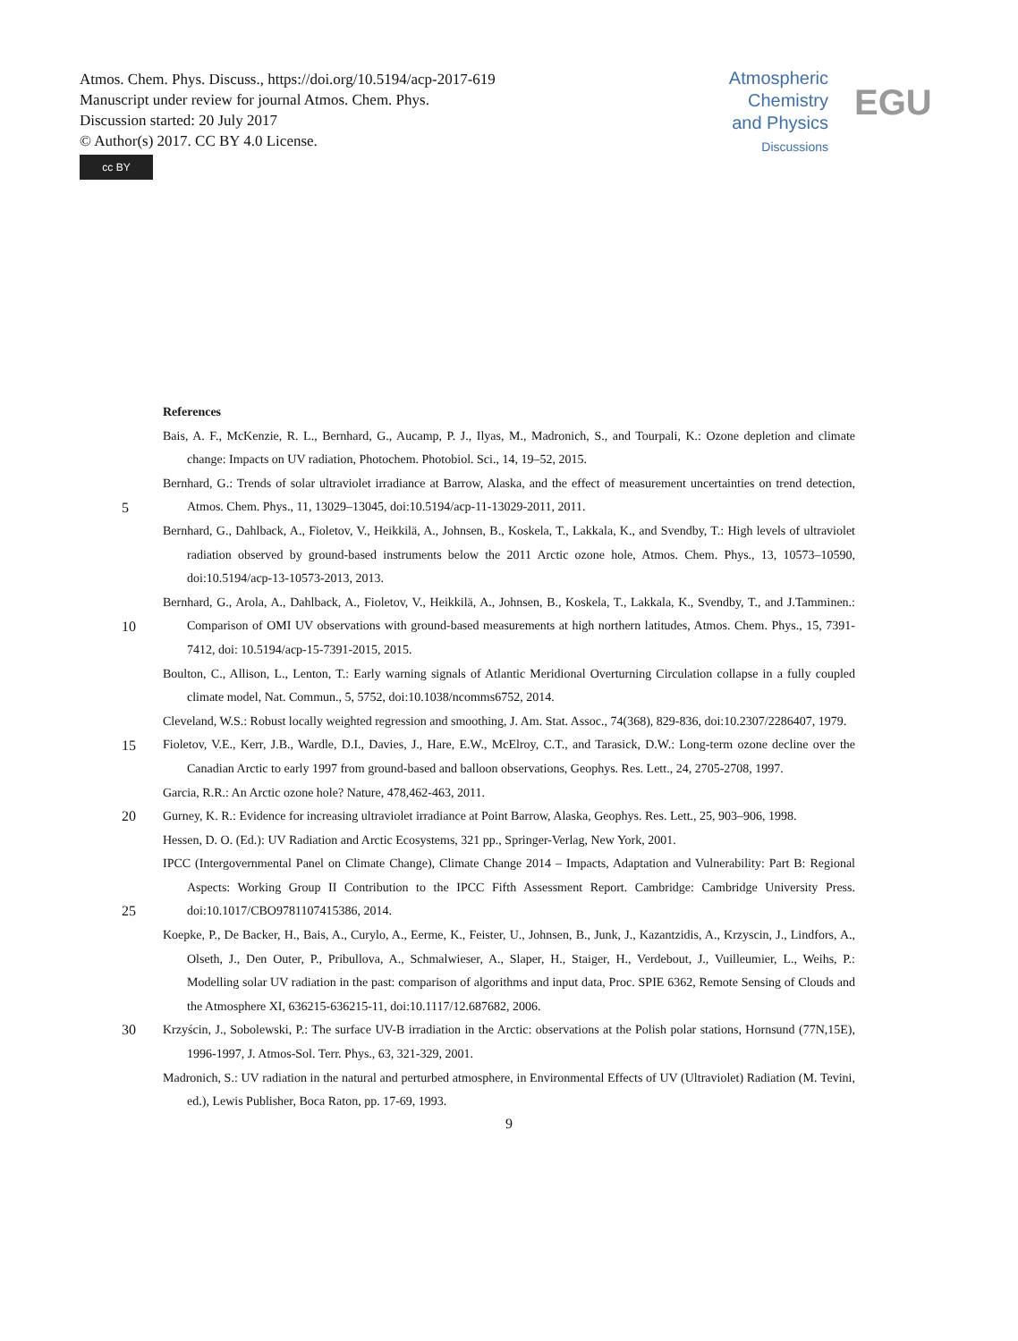Atmos. Chem. Phys. Discuss., https://doi.org/10.5194/acp-2017-619
Manuscript under review for journal Atmos. Chem. Phys.
Discussion started: 20 July 2017
© Author(s) 2017. CC BY 4.0 License.
cc BY
Atmospheric
Chemistry
and Physics
Discussions
EGU
References
Bais, A. F., McKenzie, R. L., Bernhard, G., Aucamp, P. J., Ilyas, M., Madronich, S., and Tourpali, K.: Ozone depletion and climate change: Impacts on UV radiation, Photochem. Photobiol. Sci., 14, 19–52, 2015.
5
Bernhard, G.: Trends of solar ultraviolet irradiance at Barrow, Alaska, and the effect of measurement uncertainties on trend detection, Atmos. Chem. Phys., 11, 13029–13045, doi:10.5194/acp-11-13029-2011, 2011.
Bernhard, G., Dahlback, A., Fioletov, V., Heikkilä, A., Johnsen, B., Koskela, T., Lakkala, K., and Svendby, T.: High levels of ultraviolet radiation observed by ground-based instruments below the 2011 Arctic ozone hole, Atmos. Chem. Phys., 13, 10573–10590, doi:10.5194/acp-13-10573-2013, 2013.
10
Bernhard, G., Arola, A., Dahlback, A., Fioletov, V., Heikkilä, A., Johnsen, B., Koskela, T., Lakkala, K., Svendby, T., and J.Tamminen.: Comparison of OMI UV observations with ground-based measurements at high northern latitudes, Atmos. Chem. Phys., 15, 7391-7412, doi: 10.5194/acp-15-7391-2015, 2015.
Boulton, C., Allison, L., Lenton, T.: Early warning signals of Atlantic Meridional Overturning Circulation collapse in a fully coupled climate model, Nat. Commun., 5, 5752, doi:10.1038/ncomms6752, 2014.
15
Cleveland, W.S.: Robust locally weighted regression and smoothing, J. Am. Stat. Assoc., 74(368), 829-836, doi:10.2307/2286407, 1979.
Fioletov, V.E., Kerr, J.B., Wardle, D.I., Davies, J., Hare, E.W., McElroy, C.T., and Tarasick, D.W.: Long-term ozone decline over the Canadian Arctic to early 1997 from ground-based and balloon observations, Geophys. Res. Lett., 24, 2705-2708, 1997.
Garcia, R.R.: An Arctic ozone hole? Nature, 478,462-463, 2011.
20 Gurney, K. R.: Evidence for increasing ultraviolet irradiance at Point Barrow, Alaska, Geophys. Res. Lett., 25, 903–906, 1998.
Hessen, D. O. (Ed.): UV Radiation and Arctic Ecosystems, 321 pp., Springer-Verlag, New York, 2001.
25
IPCC (Intergovernmental Panel on Climate Change), Climate Change 2014 – Impacts, Adaptation and Vulnerability: Part B: Regional Aspects: Working Group II Contribution to the IPCC Fifth Assessment Report. Cambridge: Cambridge University Press. doi:10.1017/CBO9781107415386, 2014.
Koepke, P., De Backer, H., Bais, A., Curylo, A., Eerme, K., Feister, U., Johnsen, B., Junk, J., Kazantzidis, A., Krzyscin, J., Lindfors, A., Olseth, J., Den Outer, P., Pribullova, A., Schmalwieser, A., Slaper, H., Staiger, H., Verdebout, J., Vuilleumier, L., Weihs, P.: Modelling solar UV radiation in the past: comparison of algorithms and input data, Proc. SPIE 6362, Remote Sensing of Clouds and the Atmosphere XI, 636215-636215-11, doi:10.1117/12.687682, 2006.
30 Krzyścin, J., Sobolewski, P.: The surface UV-B irradiation in the Arctic: observations at the Polish polar stations, Hornsund (77N,15E), 1996-1997, J. Atmos-Sol. Terr. Phys., 63, 321-329, 2001.
Madronich, S.: UV radiation in the natural and perturbed atmosphere, in Environmental Effects of UV (Ultraviolet) Radiation (M. Tevini, ed.), Lewis Publisher, Boca Raton, pp. 17-69, 1993.
9